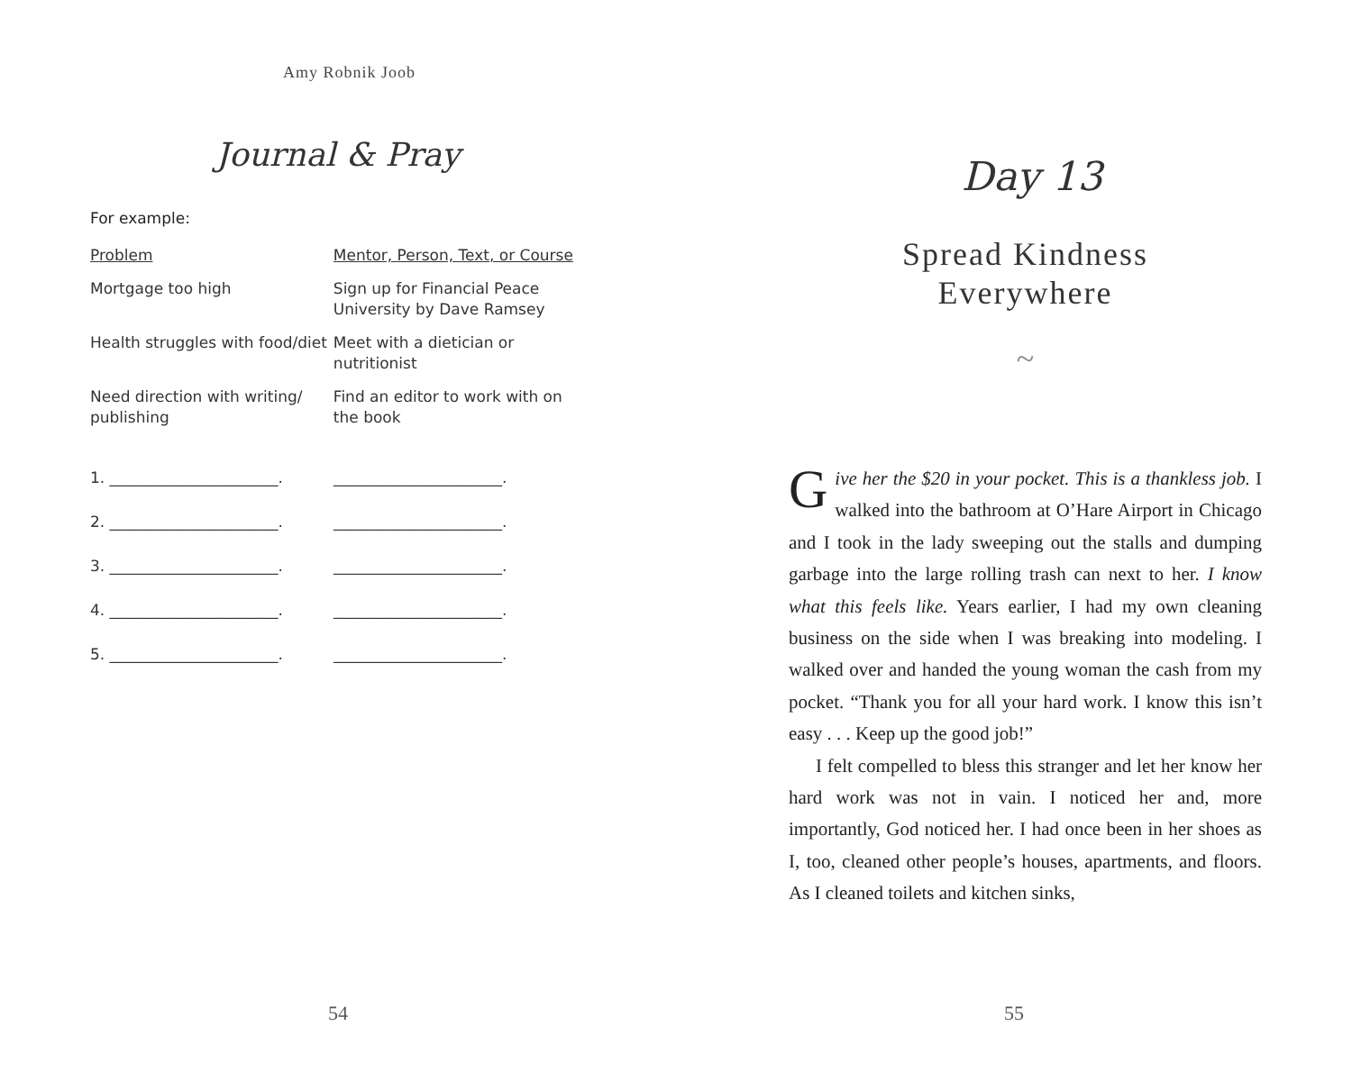Amy Robnik Joob
Journal & Pray
For example:
| Problem | Mentor, Person, Text, or Course |
| Mortgage too high | Sign up for Financial Peace University by Dave Ramsey |
| Health struggles with food/diet | Meet with a dietician or nutritionist |
| Need direction with writing/ publishing | Find an editor to work with on the book |
| 1. ______________________. | ______________________. |
| 2. ______________________. | ______________________. |
| 3. ______________________. | ______________________. |
| 4. ______________________. | ______________________. |
| 5. ______________________. | ______________________. |
54
Day 13
Spread Kindness
Everywhere
~
Give her the $20 in your pocket. This is a thankless job. I walked into the bathroom at O’Hare Airport in Chicago and I took in the lady sweeping out the stalls and dumping garbage into the large rolling trash can next to her. I know what this feels like. Years earlier, I had my own cleaning business on the side when I was breaking into modeling. I walked over and handed the young woman the cash from my pocket. “Thank you for all your hard work. I know this isn’t easy . . . Keep up the good job!”
I felt compelled to bless this stranger and let her know her hard work was not in vain. I noticed her and, more importantly, God noticed her. I had once been in her shoes as I, too, cleaned other people’s houses, apart­ments, and floors. As I cleaned toilets and kitchen sinks,
55